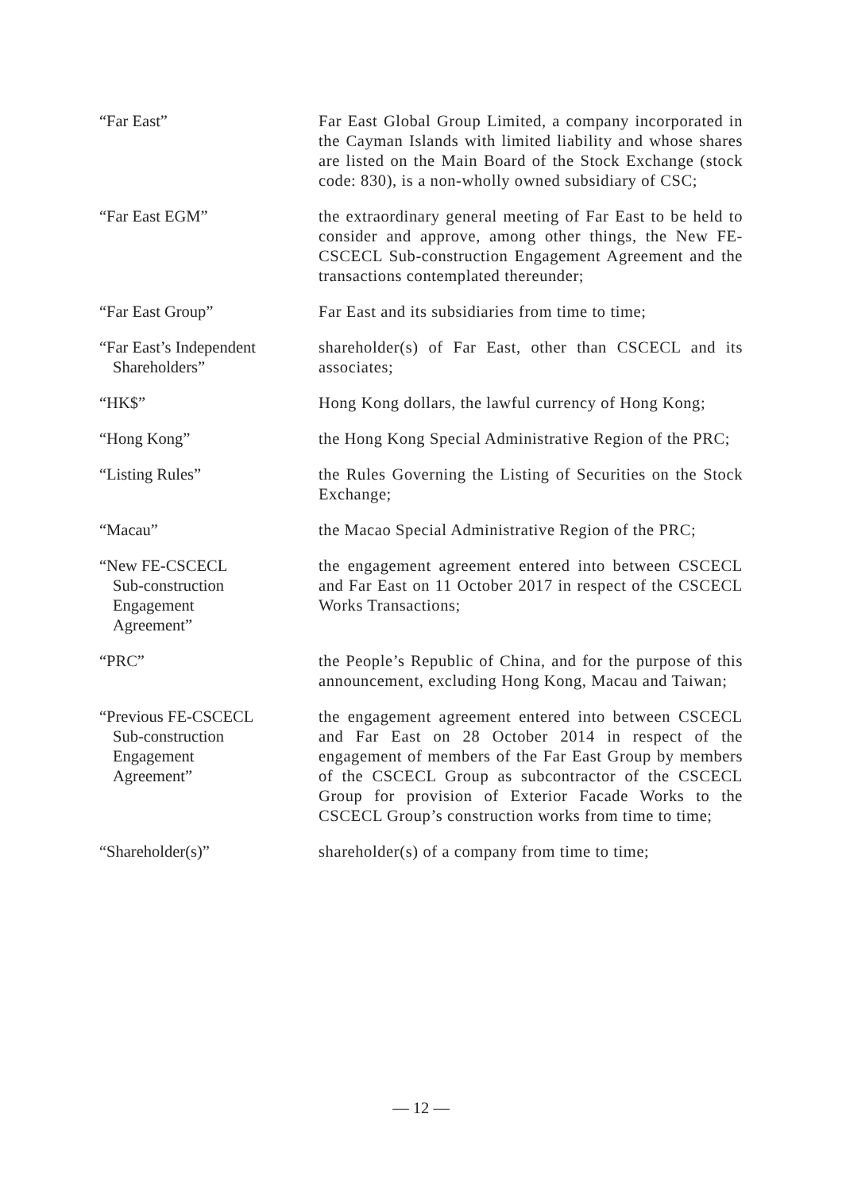“Far East” Far East Global Group Limited, a company incorporated in the Cayman Islands with limited liability and whose shares are listed on the Main Board of the Stock Exchange (stock code: 830), is a non-wholly owned subsidiary of CSC;
“Far East EGM” the extraordinary general meeting of Far East to be held to consider and approve, among other things, the New FE-CSCECL Sub-construction Engagement Agreement and the transactions contemplated thereunder;
“Far East Group” Far East and its subsidiaries from time to time;
“Far East’s Independent
Shareholders”
shareholder(s) of Far East, other than CSCECL and its associates;
“HK$” Hong Kong dollars, the lawful currency of Hong Kong;
“Hong Kong” the Hong Kong Special Administrative Region of the PRC;
“Listing Rules” the Rules Governing the Listing of Securities on the Stock Exchange;
“Macau” the Macao Special Administrative Region of the PRC;
“New FE-CSCECL
Sub-construction
Engagement
Agreement”
the engagement agreement entered into between CSCECL and Far East on 11 October 2017 in respect of the CSCECL Works Transactions;
“PRC” the People’s Republic of China, and for the purpose of this announcement, excluding Hong Kong, Macau and Taiwan;
“Previous FE-CSCECL
Sub-construction
Engagement
Agreement”
the engagement agreement entered into between CSCECL and Far East on 28 October 2014 in respect of the engagement of members of the Far East Group by members of the CSCECL Group as subcontractor of the CSCECL Group for provision of Exterior Facade Works to the CSCECL Group’s construction works from time to time;
“Shareholder(s)” shareholder(s) of a company from time to time;
— 12 —